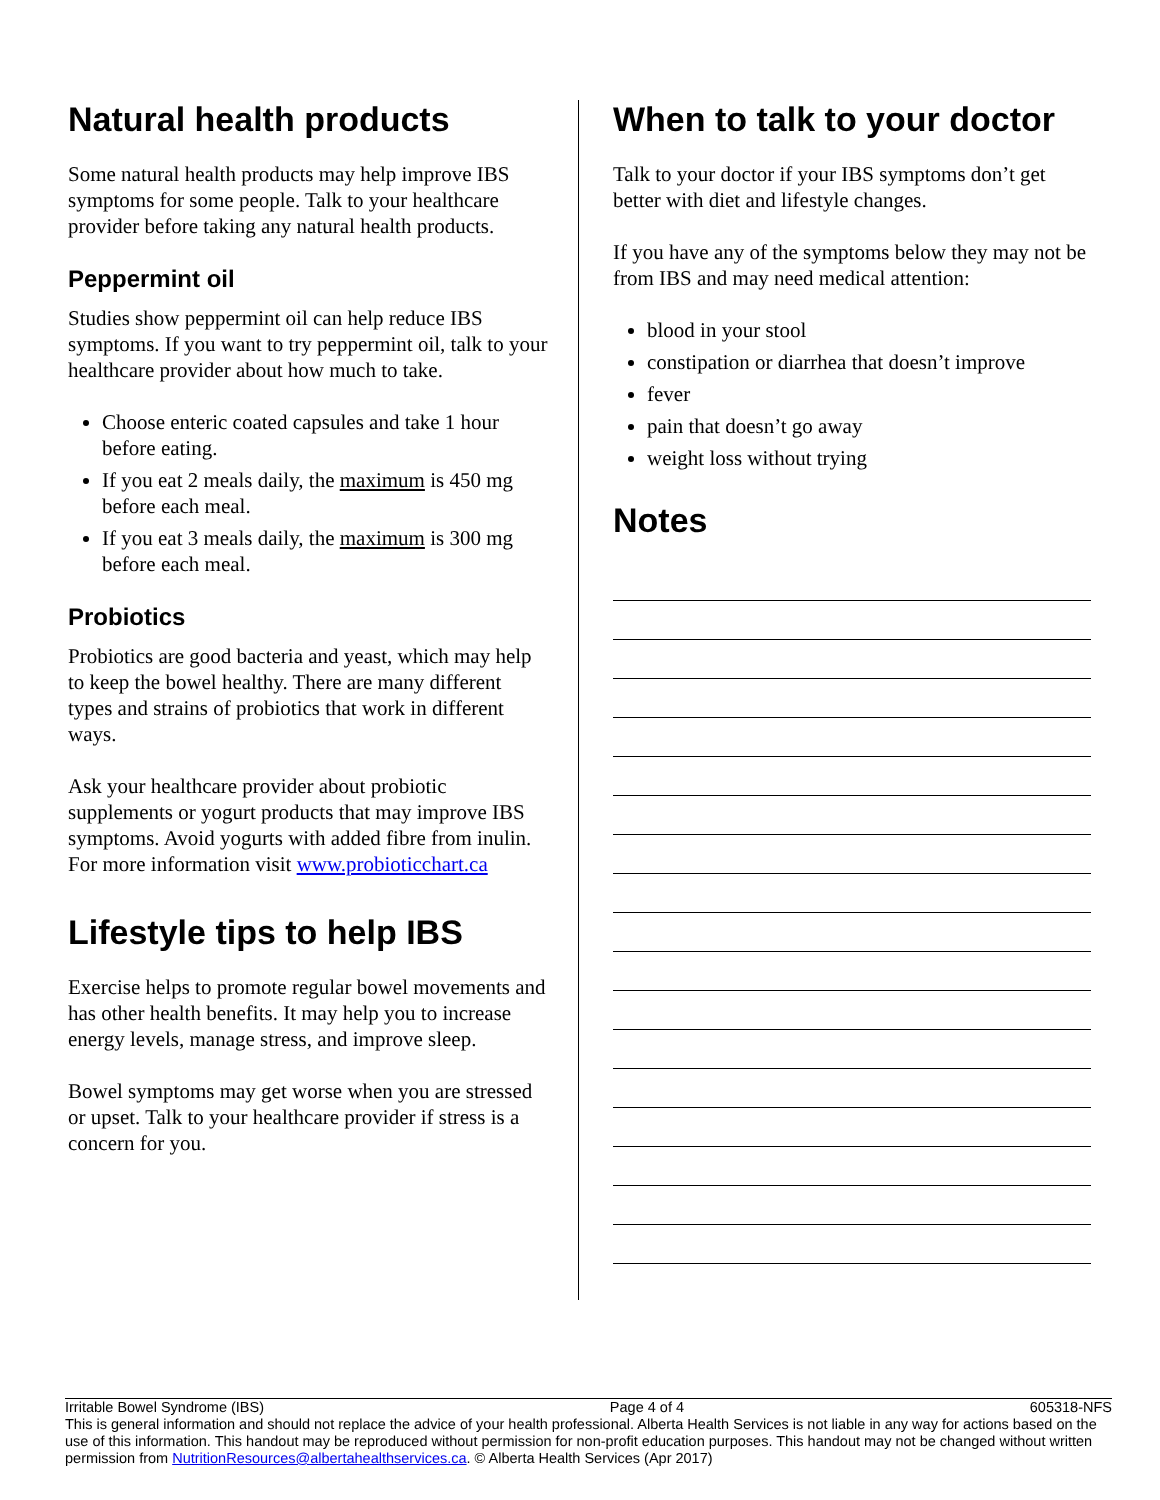Natural health products
Some natural health products may help improve IBS symptoms for some people. Talk to your healthcare provider before taking any natural health products.
Peppermint oil
Studies show peppermint oil can help reduce IBS symptoms. If you want to try peppermint oil, talk to your healthcare provider about how much to take.
Choose enteric coated capsules and take 1 hour before eating.
If you eat 2 meals daily, the maximum is 450 mg before each meal.
If you eat 3 meals daily, the maximum is 300 mg before each meal.
Probiotics
Probiotics are good bacteria and yeast, which may help to keep the bowel healthy. There are many different types and strains of probiotics that work in different ways.
Ask your healthcare provider about probiotic supplements or yogurt products that may improve IBS symptoms. Avoid yogurts with added fibre from inulin. For more information visit www.probioticchart.ca
Lifestyle tips to help IBS
Exercise helps to promote regular bowel movements and has other health benefits. It may help you to increase energy levels, manage stress, and improve sleep.
Bowel symptoms may get worse when you are stressed or upset. Talk to your healthcare provider if stress is a concern for you.
When to talk to your doctor
Talk to your doctor if your IBS symptoms don’t get better with diet and lifestyle changes.
If you have any of the symptoms below they may not be from IBS and may need medical attention:
blood in your stool
constipation or diarrhea that doesn’t improve
fever
pain that doesn’t go away
weight loss without trying
Notes
Irritable Bowel Syndrome (IBS) Page 4 of 4 605318-NFS
This is general information and should not replace the advice of your health professional. Alberta Health Services is not liable in any way for actions based on the use of this information. This handout may be reproduced without permission for non-profit education purposes. This handout may not be changed without written permission from NutritionResources@albertahealthservices.ca. © Alberta Health Services (Apr 2017)